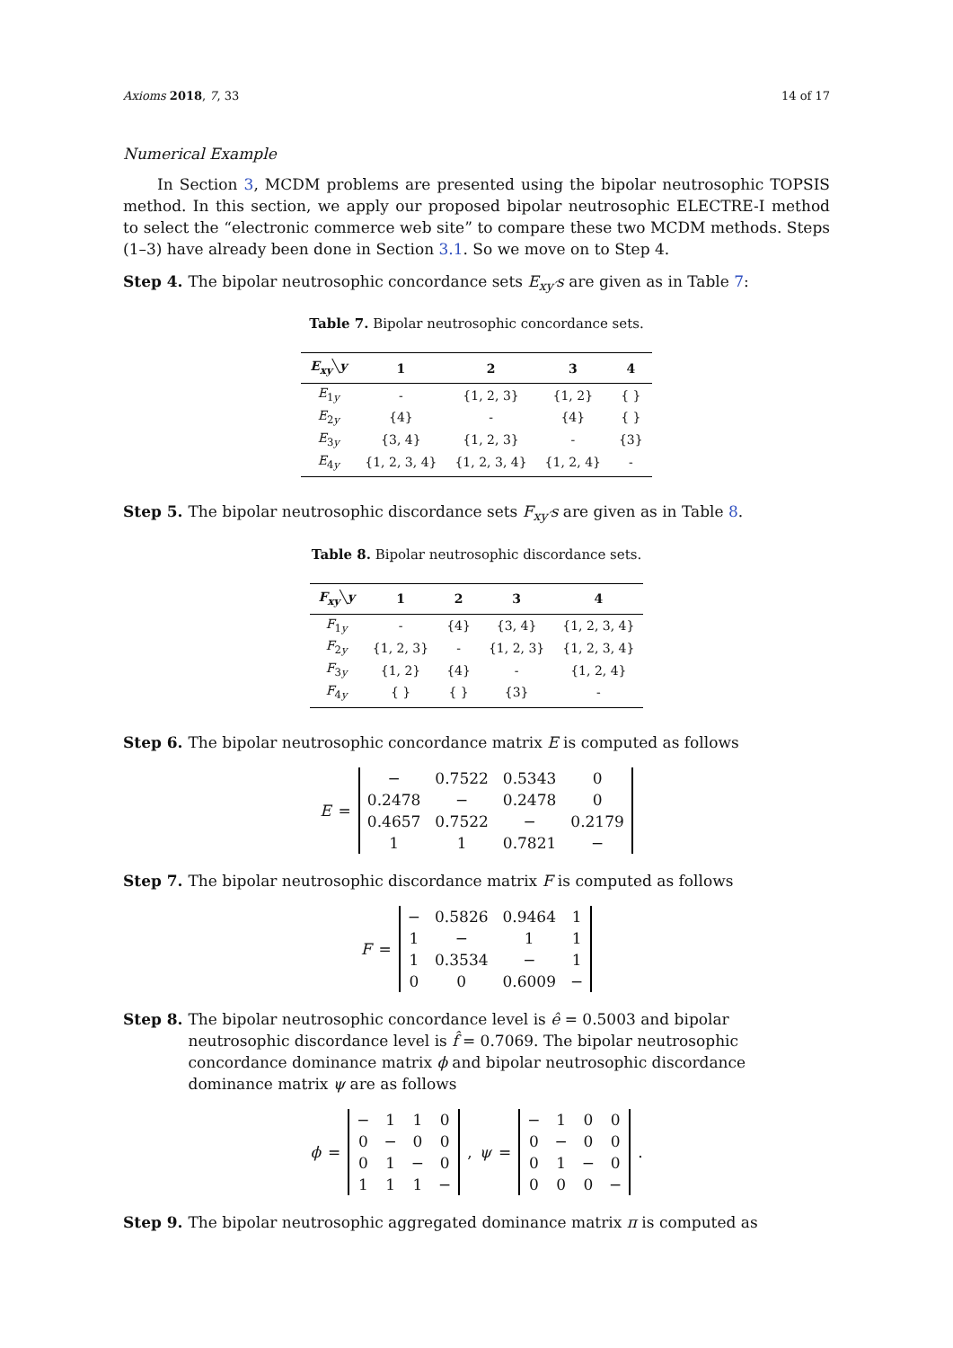Axioms 2018, 7, 33 14 of 17
Numerical Example
In Section 3, MCDM problems are presented using the bipolar neutrosophic TOPSIS method. In this section, we apply our proposed bipolar neutrosophic ELECTRE-I method to select the “electronic commerce web site” to compare these two MCDM methods. Steps (1–3) have already been done in Section 3.1. So we move on to Step 4.
Step 4. The bipolar neutrosophic concordance sets E<sub>xy′</sub>s are given as in Table 7:
Table 7. Bipolar neutrosophic concordance sets.
| E<sub>xy</sub> ╲ y | 1 | 2 | 3 | 4 |
| --- | --- | --- | --- | --- |
| E<sub>1y</sub> | - | {1, 2, 3} | {1, 2} | { } |
| E<sub>2y</sub> | {4} | - | {4} | { } |
| E<sub>3y</sub> | {3, 4} | {1, 2, 3} | - | {3} |
| E<sub>4y</sub> | {1, 2, 3, 4} | {1, 2, 3, 4} | {1, 2, 4} | - |
Step 5. The bipolar neutrosophic discordance sets F<sub>xy′</sub>s are given as in Table 8.
Table 8. Bipolar neutrosophic discordance sets.
| F<sub>xy</sub> ╲ y | 1 | 2 | 3 | 4 |
| --- | --- | --- | --- | --- |
| F<sub>1y</sub> | - | {4} | {3, 4} | {1, 2, 3, 4} |
| F<sub>2y</sub> | {1, 2, 3} | - | {1, 2, 3} | {1, 2, 3, 4} |
| F<sub>3y</sub> | {1, 2} | {4} | - | {1, 2, 4} |
| F<sub>4y</sub> | { } | { } | {3} | - |
Step 6. The bipolar neutrosophic concordance matrix E is computed as follows
E =
| − | 0.7522 | 0.5343 | 0 |
| 0.2478 | − | 0.2478 | 0 |
| 0.4657 | 0.7522 | − | 0.2179 |
| 1 | 1 | 0.7821 | − |
Step 7. The bipolar neutrosophic discordance matrix F is computed as follows
F =
| − | 0.5826 | 0.9464 | 1 |
| 1 | − | 1 | 1 |
| 1 | 0.3534 | − | 1 |
| 0 | 0 | 0.6009 | − |
Step 8. The bipolar neutrosophic concordance level is ê = 0.5003 and bipolar neutrosophic discordance level is f̂ = 0.7069. The bipolar neutrosophic concordance dominance matrix ϕ and bipolar neutrosophic discordance dominance matrix ψ are as follows
ϕ =
| − | 1 | 1 | 0 |
| 0 | − | 0 | 0 |
| 0 | 1 | − | 0 |
| 1 | 1 | 1 | − |
, ψ =
| − | 1 | 0 | 0 |
| 0 | − | 0 | 0 |
| 0 | 1 | − | 0 |
| 0 | 0 | 0 | − |
.
Step 9. The bipolar neutrosophic aggregated dominance matrix π is computed as